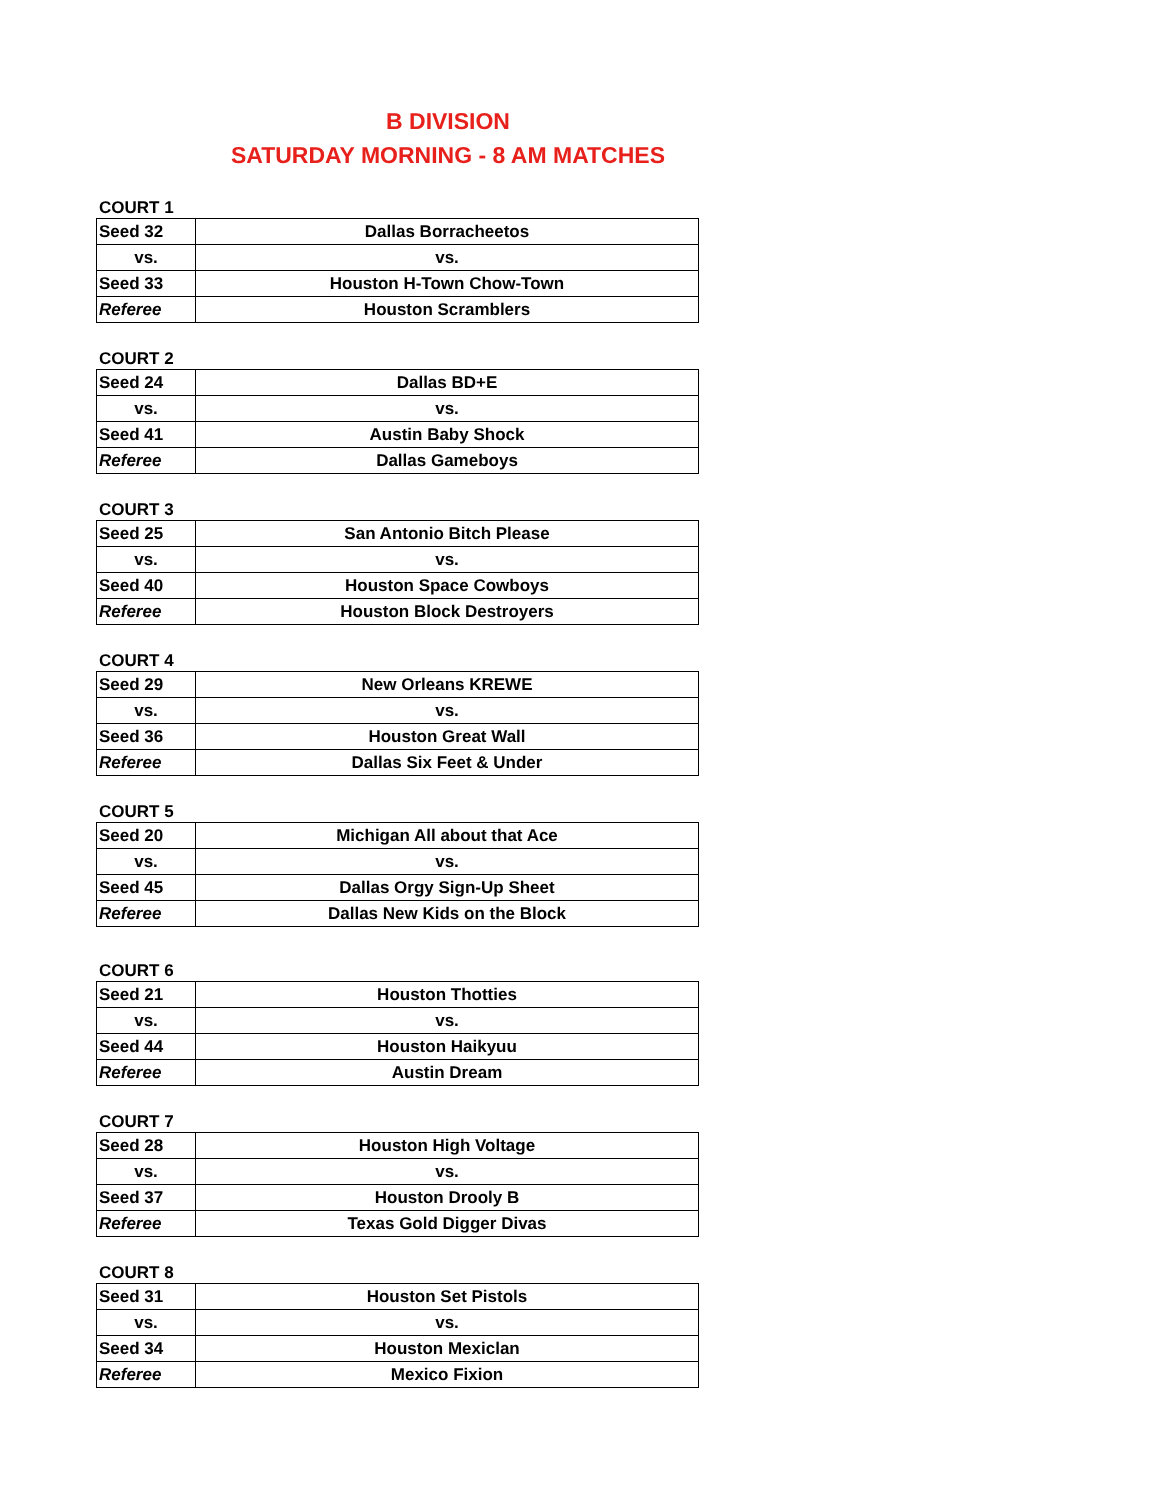B DIVISION
SATURDAY MORNING - 8 AM MATCHES
COURT 1
| Seed 32 | Dallas Borracheetos |
| vs. | vs. |
| Seed 33 | Houston H-Town Chow-Town |
| Referee | Houston Scramblers |
COURT 2
| Seed 24 | Dallas BD+E |
| vs. | vs. |
| Seed 41 | Austin Baby Shock |
| Referee | Dallas Gameboys |
COURT 3
| Seed 25 | San Antonio Bitch Please |
| vs. | vs. |
| Seed 40 | Houston Space Cowboys |
| Referee | Houston Block Destroyers |
COURT 4
| Seed 29 | New Orleans KREWE |
| vs. | vs. |
| Seed 36 | Houston Great Wall |
| Referee | Dallas Six Feet & Under |
COURT 5
| Seed 20 | Michigan All about that Ace |
| vs. | vs. |
| Seed 45 | Dallas Orgy Sign-Up Sheet |
| Referee | Dallas New Kids on the Block |
COURT 6
| Seed 21 | Houston Thotties |
| vs. | vs. |
| Seed 44 | Houston Haikyuu |
| Referee | Austin Dream |
COURT 7
| Seed 28 | Houston High Voltage |
| vs. | vs. |
| Seed 37 | Houston Drooly B |
| Referee | Texas Gold Digger Divas |
COURT 8
| Seed 31 | Houston Set Pistols |
| vs. | vs. |
| Seed 34 | Houston Mexiclan |
| Referee | Mexico Fixion |